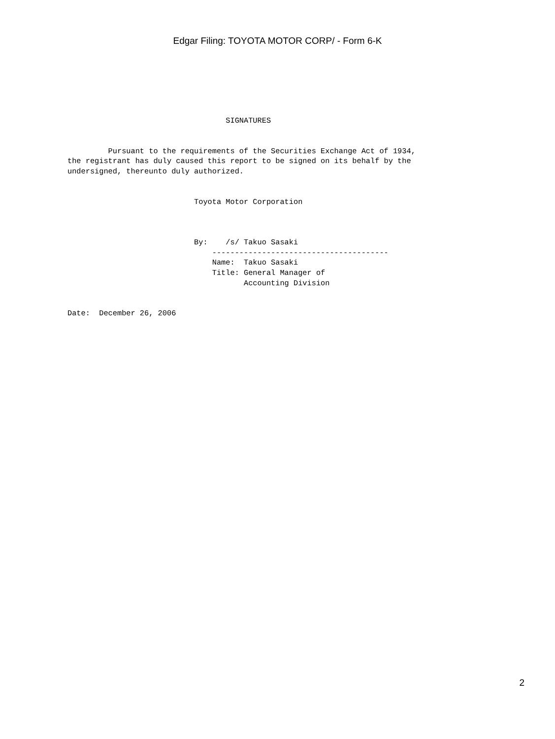Edgar Filing: TOYOTA MOTOR CORP/ - Form 6-K
                                   SIGNATURES


         Pursuant to the requirements of the Securities Exchange Act of 1934,
the registrant has duly caused this report to be signed on its behalf by the
undersigned, thereunto duly authorized.


                            Toyota Motor Corporation



                            By:    /s/ Takuo Sasaki
                                ---------------------------------------
                                Name:  Takuo Sasaki
                                Title: General Manager of
                                       Accounting Division


Date:  December 26, 2006
2